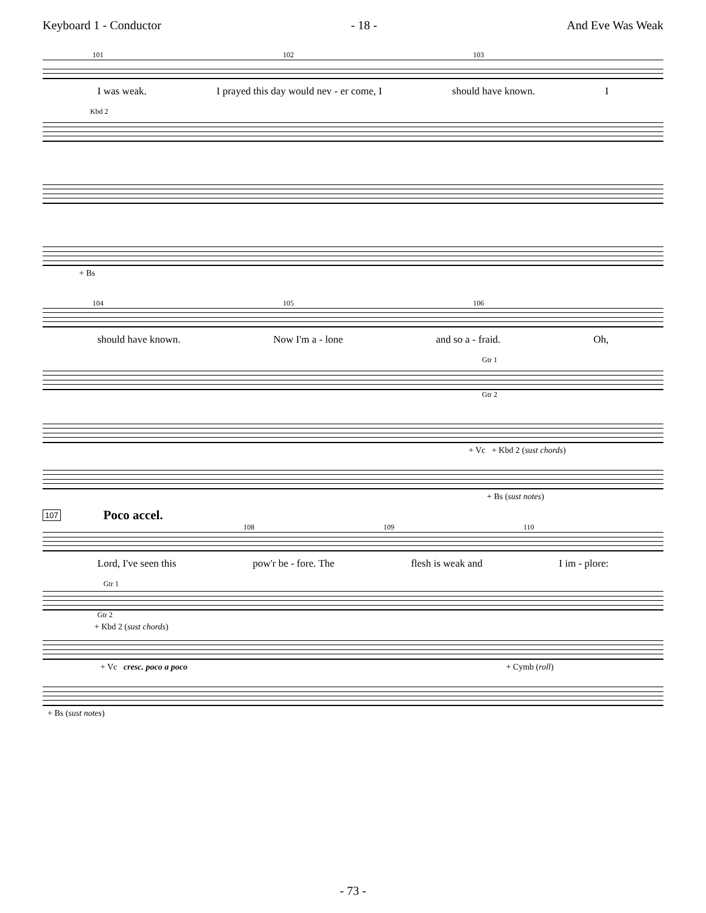Keyboard 1 - Conductor - 18 - And Eve Was Weak
101 102 103
I was weak. I prayed this day would nev - er come, I should have known. I
Kbd 2
+ Bs
104 105 106
should have known. Now I'm a - lone and so a - fraid. Oh,
Gtr 1
Gtr 2
+ Vc + Kbd 2 (sust chords)
+ Bs (sust notes)
107 Poco accel.
108 109 110
Lord, I've seen this pow'r be - fore. The flesh is weak and I im - plore:
Gtr 1
Gtr 2
+ Kbd 2 (sust chords)
+ Vc cresc. poco a poco + Cymb (roll)
+ Bs (sust notes)
- 73 -